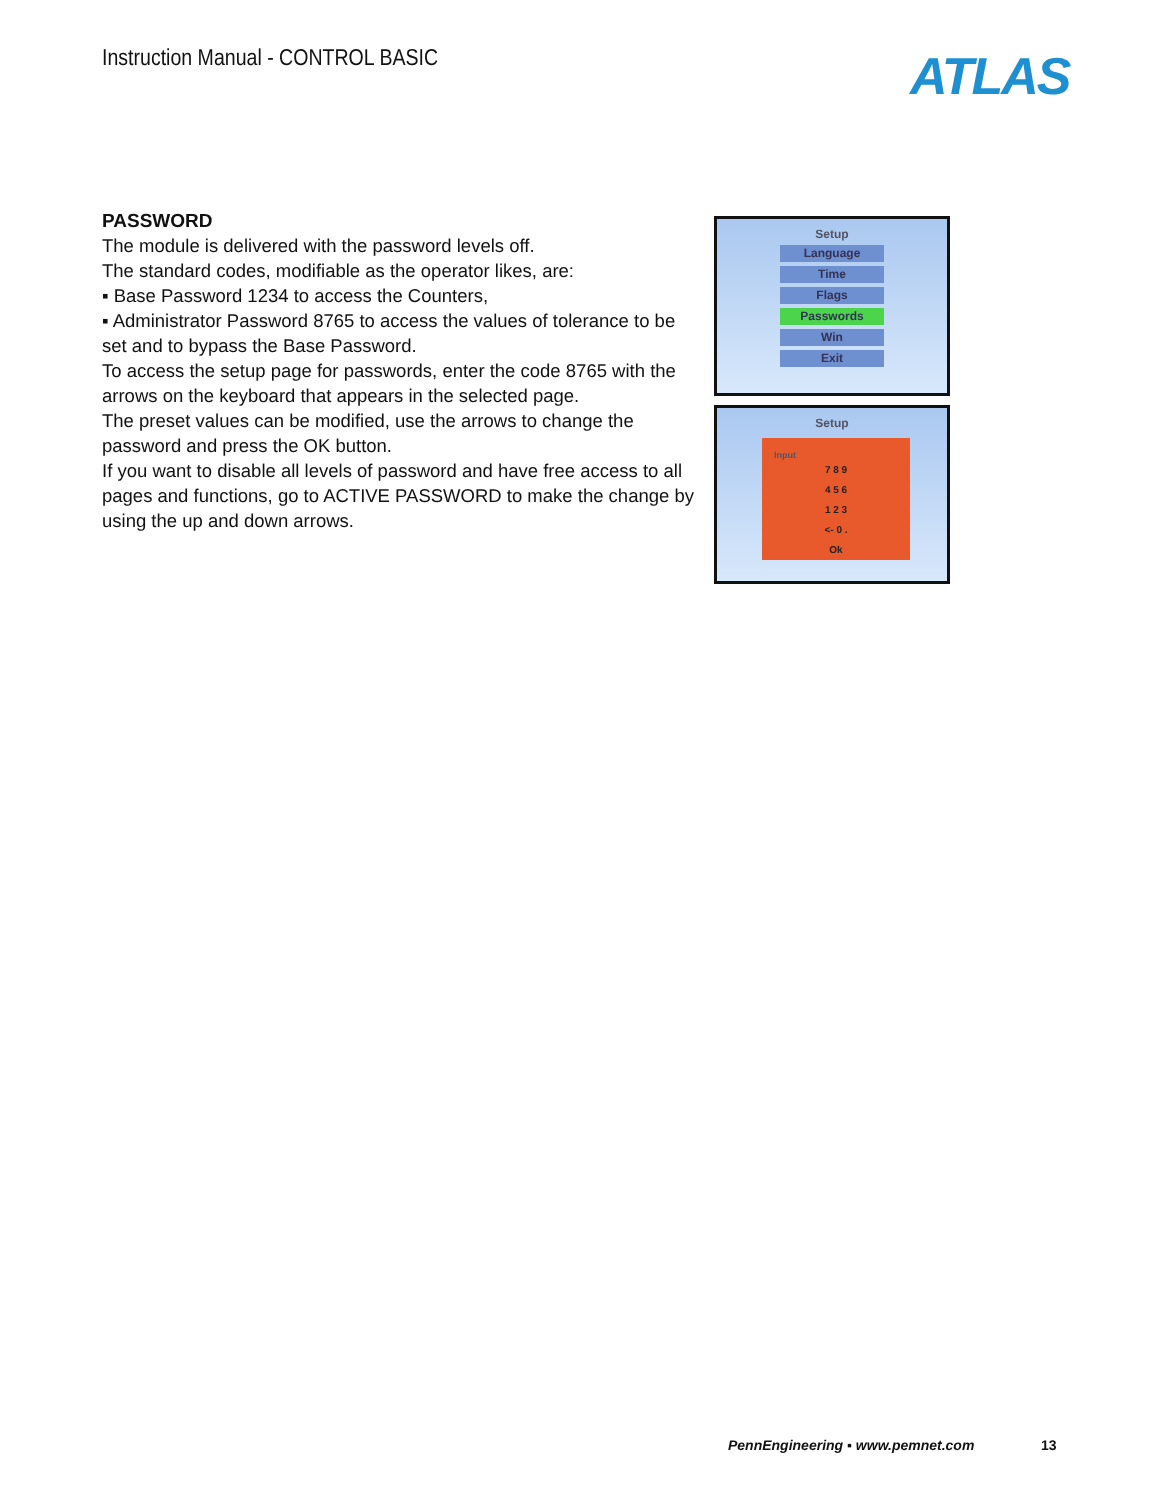Instruction Manual - CONTROL BASIC
ATLAS
PASSWORD
The module is delivered with the password levels off.
The standard codes, modifiable as the operator likes, are:
▪ Base Password 1234 to access the Counters,
▪ Administrator Password 8765 to access the values of tolerance to be set and to bypass the Base Password.
To access the setup page for passwords, enter the code 8765 with the arrows on the keyboard that appears in the selected page.
The preset values can be modified, use the arrows to change the password and press the OK button.
If you want to disable all levels of password and have free access to all pages and functions, go to ACTIVE PASSWORD to make the change by using the up and down arrows.
Setup
Language
Time
Flags
Passwords
Win
Exit
Setup
Input
7 8 9
4 5 6
1 2 3
<- 0 .
Ok
PennEngineering ▪ www.pemnet.com
13